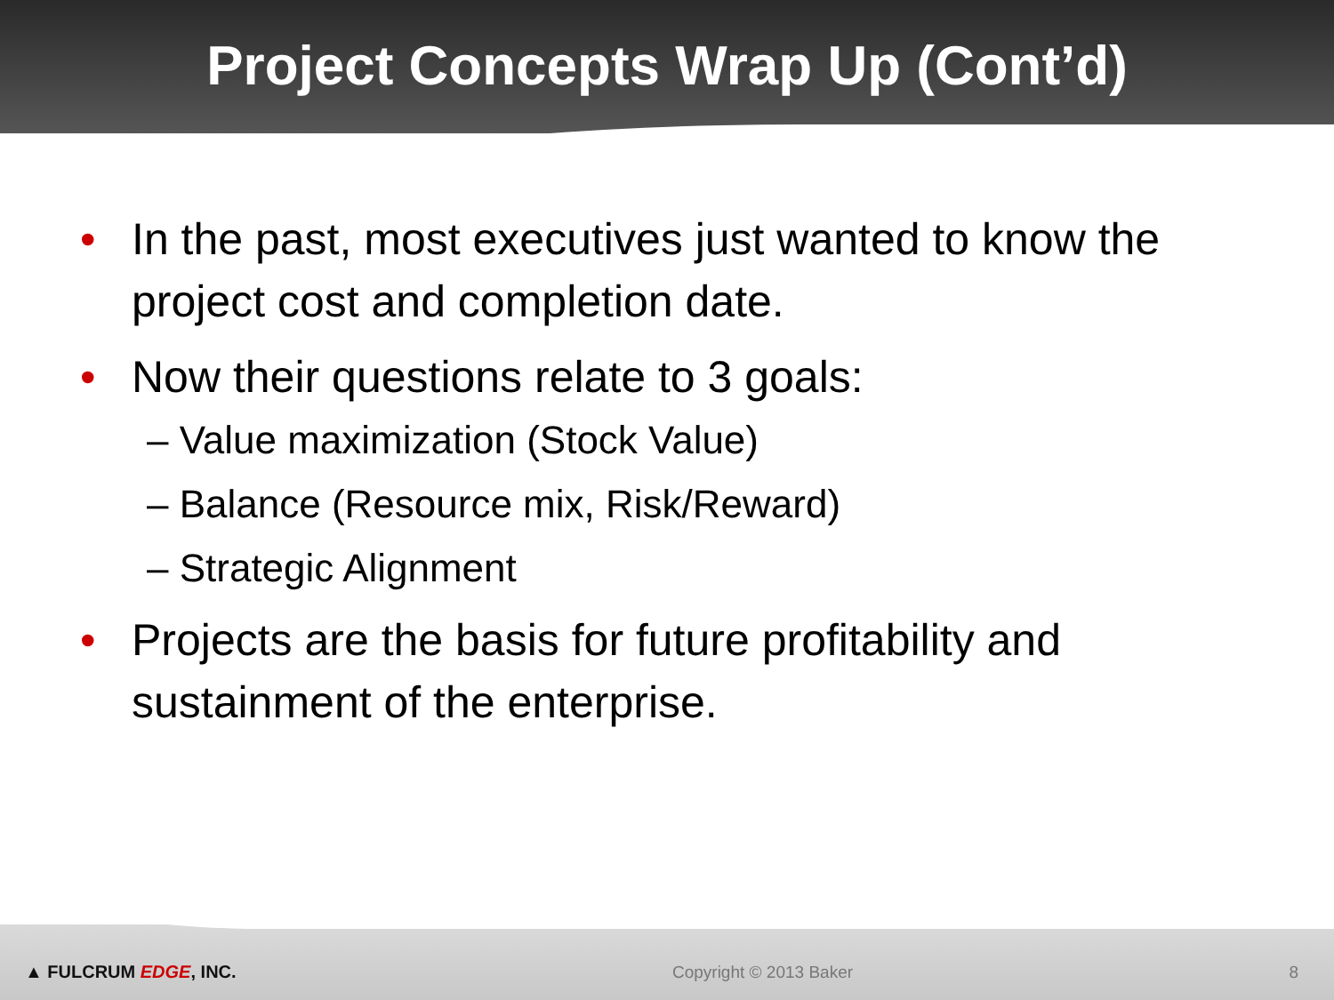Project Concepts Wrap Up (Cont’d)
• In the past, most executives just wanted to know the project cost and completion date.
• Now their questions relate to 3 goals:
– Value maximization (Stock Value)
– Balance (Resource mix, Risk/Reward)
– Strategic Alignment
• Projects are the basis for future profitability and sustainment of the enterprise.
▲ FULCRUM EDGE, INC. Copyright © 2013 Baker 8